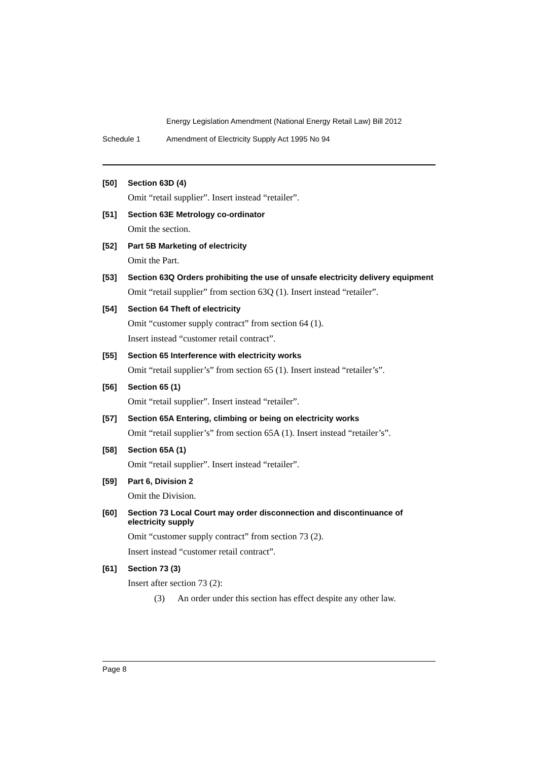Energy Legislation Amendment (National Energy Retail Law) Bill 2012
Schedule 1 Amendment of Electricity Supply Act 1995 No 94
[50] Section 63D (4)
Omit “retail supplier”. Insert instead “retailer”.
[51] Section 63E Metrology co-ordinator
Omit the section.
[52] Part 5B Marketing of electricity
Omit the Part.
[53] Section 63Q Orders prohibiting the use of unsafe electricity delivery equipment
Omit “retail supplier” from section 63Q (1). Insert instead “retailer”.
[54] Section 64 Theft of electricity
Omit “customer supply contract” from section 64 (1).
Insert instead “customer retail contract”.
[55] Section 65 Interference with electricity works
Omit “retail supplier’s” from section 65 (1). Insert instead “retailer’s”.
[56] Section 65 (1)
Omit “retail supplier”. Insert instead “retailer”.
[57] Section 65A Entering, climbing or being on electricity works
Omit “retail supplier’s” from section 65A (1). Insert instead “retailer’s”.
[58] Section 65A (1)
Omit “retail supplier”. Insert instead “retailer”.
[59] Part 6, Division 2
Omit the Division.
[60] Section 73 Local Court may order disconnection and discontinuance of electricity supply
Omit “customer supply contract” from section 73 (2).
Insert instead “customer retail contract”.
[61] Section 73 (3)
Insert after section 73 (2):
(3) An order under this section has effect despite any other law.
Page 8